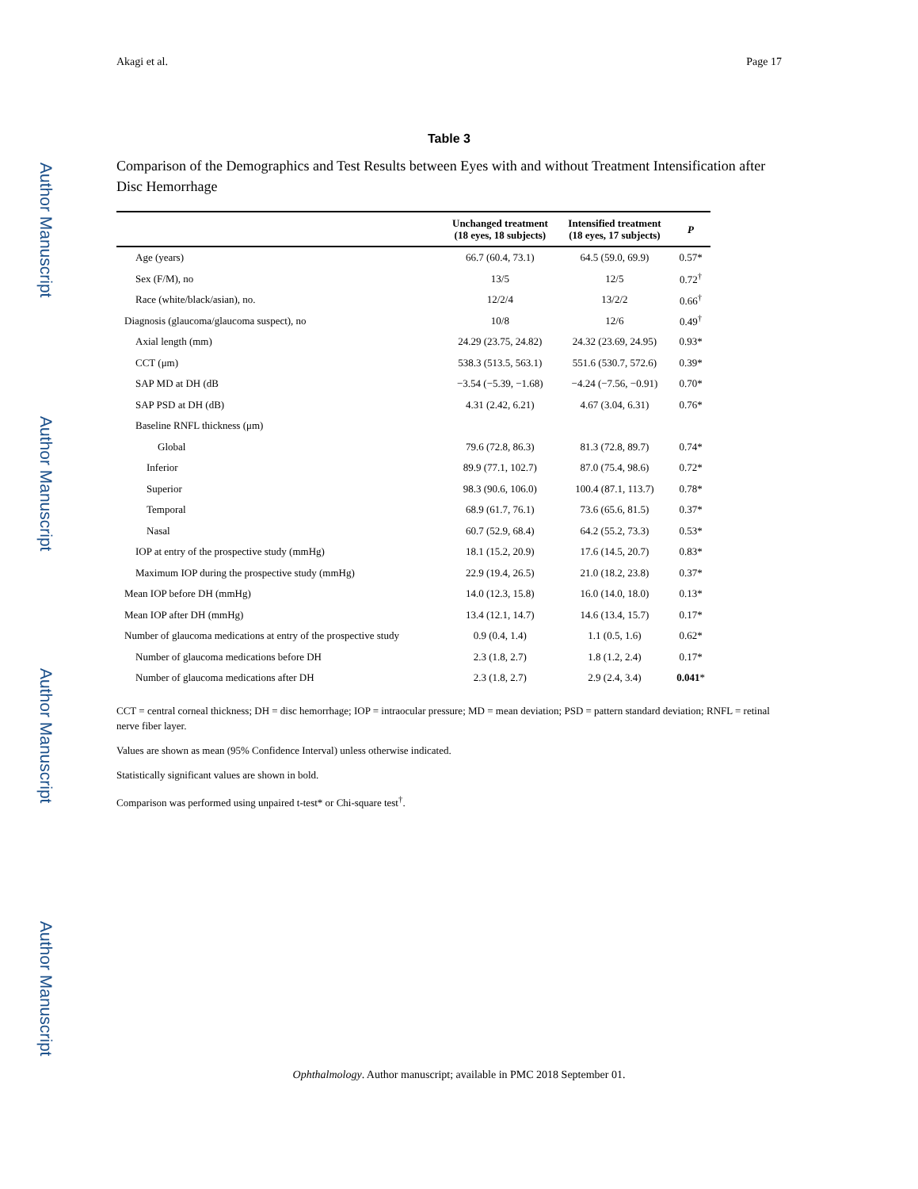Author Manuscript
Author Manuscript
Author Manuscript
Author Manuscript
Akagi et al. Page 17
Table 3
Comparison of the Demographics and Test Results between Eyes with and without Treatment Intensification after Disc Hemorrhage
| | Unchanged treatment (18 eyes, 18 subjects) | Intensified treatment (18 eyes, 17 subjects) | P |
| --- | --- | --- | --- |
| Age (years) | 66.7 (60.4, 73.1) | 64.5 (59.0, 69.9) | 0.57* |
| Sex (F/M), no | 13/5 | 12/5 | 0.72<sup>†</sup> |
| Race (white/black/asian), no. | 12/2/4 | 13/2/2 | 0.66<sup>†</sup> |
| Diagnosis (glaucoma/glaucoma suspect), no | 10/8 | 12/6 | 0.49<sup>†</sup> |
| Axial length (mm) | 24.29 (23.75, 24.82) | 24.32 (23.69, 24.95) | 0.93* |
| CCT (μm) | 538.3 (513.5, 563.1) | 551.6 (530.7, 572.6) | 0.39* |
| SAP MD at DH (dB | −3.54 (−5.39, −1.68) | −4.24 (−7.56, −0.91) | 0.70* |
| SAP PSD at DH (dB) | 4.31 (2.42, 6.21) | 4.67 (3.04, 6.31) | 0.76* |
| Baseline RNFL thickness (μm) | | | |
| Global | 79.6 (72.8, 86.3) | 81.3 (72.8, 89.7) | 0.74* |
| Inferior | 89.9 (77.1, 102.7) | 87.0 (75.4, 98.6) | 0.72* |
| Superior | 98.3 (90.6, 106.0) | 100.4 (87.1, 113.7) | 0.78* |
| Temporal | 68.9 (61.7, 76.1) | 73.6 (65.6, 81.5) | 0.37* |
| Nasal | 60.7 (52.9, 68.4) | 64.2 (55.2, 73.3) | 0.53* |
| IOP at entry of the prospective study (mmHg) | 18.1 (15.2, 20.9) | 17.6 (14.5, 20.7) | 0.83* |
| Maximum IOP during the prospective study (mmHg) | 22.9 (19.4, 26.5) | 21.0 (18.2, 23.8) | 0.37* |
| Mean IOP before DH (mmHg) | 14.0 (12.3, 15.8) | 16.0 (14.0, 18.0) | 0.13* |
| Mean IOP after DH (mmHg) | 13.4 (12.1, 14.7) | 14.6 (13.4, 15.7) | 0.17* |
| Number of glaucoma medications at entry of the prospective study | 0.9 (0.4, 1.4) | 1.1 (0.5, 1.6) | 0.62* |
| Number of glaucoma medications before DH | 2.3 (1.8, 2.7) | 1.8 (1.2, 2.4) | 0.17* |
| Number of glaucoma medications after DH | 2.3 (1.8, 2.7) | 2.9 (2.4, 3.4) | 0.041 * |
CCT = central corneal thickness; DH = disc hemorrhage; IOP = intraocular pressure; MD = mean deviation; PSD = pattern standard deviation; RNFL = retinal nerve fiber layer.
Values are shown as mean (95% Confidence Interval) unless otherwise indicated.
Statistically significant values are shown in bold.
Comparison was performed using unpaired t-test* or Chi-square test<sup>†</sup>.
Ophthalmology. Author manuscript; available in PMC 2018 September 01.